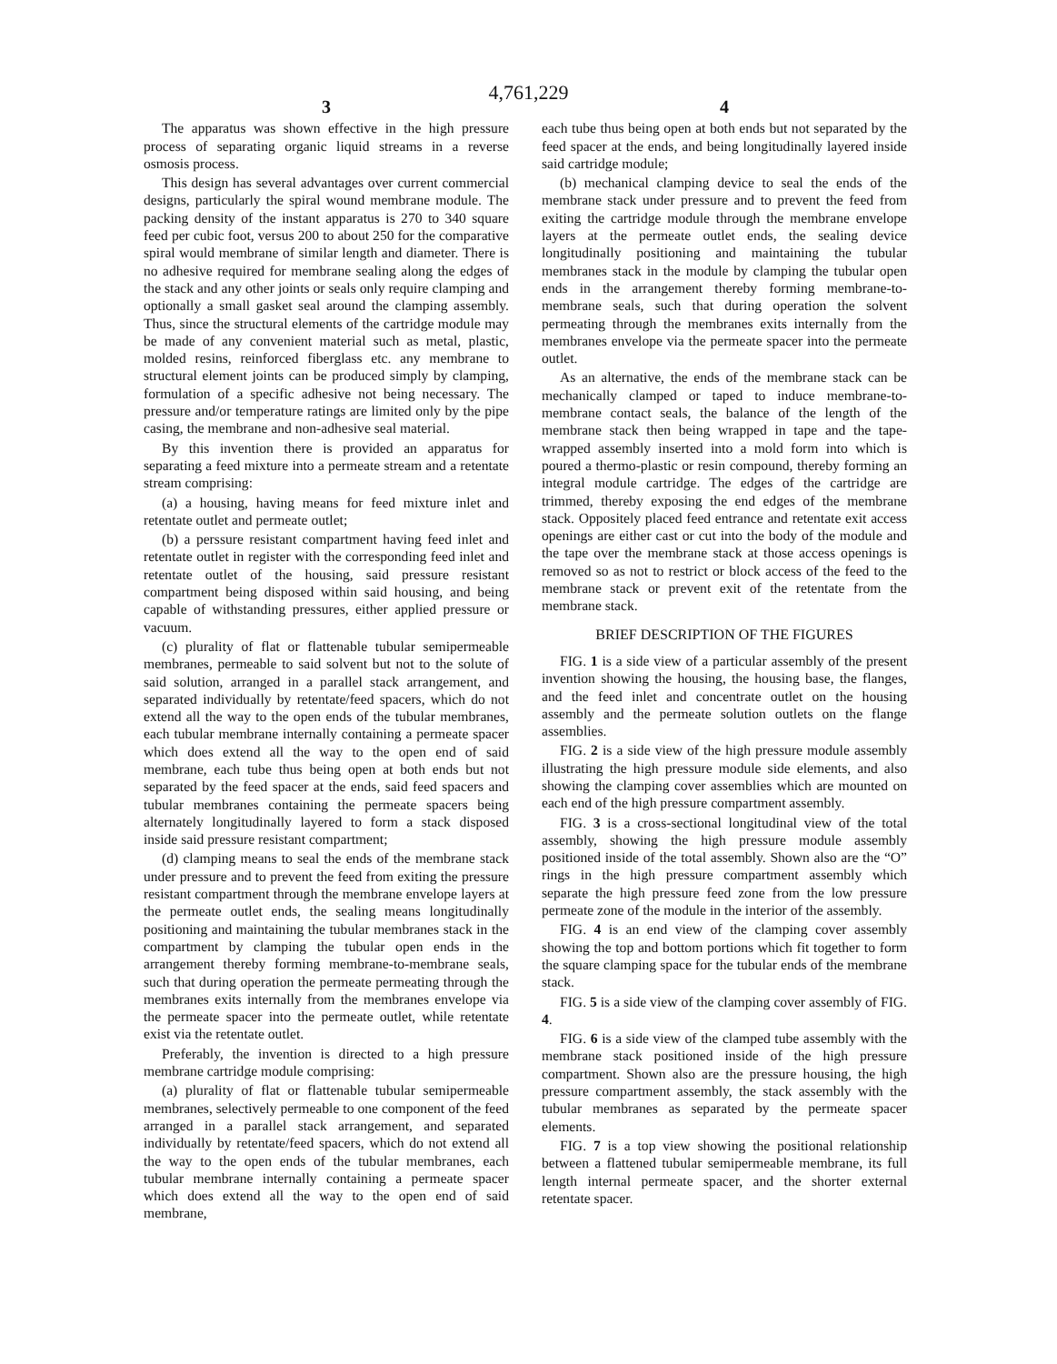4,761,229
3
The apparatus was shown effective in the high pressure process of separating organic liquid streams in a reverse osmosis process.
This design has several advantages over current commercial designs, particularly the spiral wound membrane module. The packing density of the instant apparatus is 270 to 340 square feed per cubic foot, versus 200 to about 250 for the comparative spiral would membrane of similar length and diameter. There is no adhesive required for membrane sealing along the edges of the stack and any other joints or seals only require clamping and optionally a small gasket seal around the clamping assembly. Thus, since the structural elements of the cartridge module may be made of any convenient material such as metal, plastic, molded resins, reinforced fiberglass etc. any membrane to structural element joints can be produced simply by clamping, formulation of a specific adhesive not being necessary. The pressure and/or temperature ratings are limited only by the pipe casing, the membrane and non-adhesive seal material.
By this invention there is provided an apparatus for separating a feed mixture into a permeate stream and a retentate stream comprising:
(a) a housing, having means for feed mixture inlet and retentate outlet and permeate outlet;
(b) a perssure resistant compartment having feed inlet and retentate outlet in register with the corresponding feed inlet and retentate outlet of the housing, said pressure resistant compartment being disposed within said housing, and being capable of withstanding pressures, either applied pressure or vacuum.
(c) plurality of flat or flattenable tubular semipermeable membranes, permeable to said solvent but not to the solute of said solution, arranged in a parallel stack arrangement, and separated individually by retentate/feed spacers, which do not extend all the way to the open ends of the tubular membranes, each tubular membrane internally containing a permeate spacer which does extend all the way to the open end of said membrane, each tube thus being open at both ends but not separated by the feed spacer at the ends, said feed spacers and tubular membranes containing the permeate spacers being alternately longitudinally layered to form a stack disposed inside said pressure resistant compartment;
(d) clamping means to seal the ends of the membrane stack under pressure and to prevent the feed from exiting the pressure resistant compartment through the membrane envelope layers at the permeate outlet ends, the sealing means longitudinally positioning and maintaining the tubular membranes stack in the compartment by clamping the tubular open ends in the arrangement thereby forming membrane-to-membrane seals, such that during operation the permeate permeating through the membranes exits internally from the membranes envelope via the permeate spacer into the permeate outlet, while retentate exist via the retentate outlet.
Preferably, the invention is directed to a high pressure membrane cartridge module comprising:
(a) plurality of flat or flattenable tubular semipermeable membranes, selectively permeable to one component of the feed arranged in a parallel stack arrangement, and separated individually by retentate/feed spacers, which do not extend all the way to the open ends of the tubular membranes, each tubular membrane internally containing a permeate spacer which does extend all the way to the open end of said membrane,
4
each tube thus being open at both ends but not separated by the feed spacer at the ends, and being longitudinally layered inside said cartridge module;
(b) mechanical clamping device to seal the ends of the membrane stack under pressure and to prevent the feed from exiting the cartridge module through the membrane envelope layers at the permeate outlet ends, the sealing device longitudinally positioning and maintaining the tubular membranes stack in the module by clamping the tubular open ends in the arrangement thereby forming membrane-to-membrane seals, such that during operation the solvent permeating through the membranes exits internally from the membranes envelope via the permeate spacer into the permeate outlet.
As an alternative, the ends of the membrane stack can be mechanically clamped or taped to induce membrane-to-membrane contact seals, the balance of the length of the membrane stack then being wrapped in tape and the tape-wrapped assembly inserted into a mold form into which is poured a thermo-plastic or resin compound, thereby forming an integral module cartridge. The edges of the cartridge are trimmed, thereby exposing the end edges of the membrane stack. Oppositely placed feed entrance and retentate exit access openings are either cast or cut into the body of the module and the tape over the membrane stack at those access openings is removed so as not to restrict or block access of the feed to the membrane stack or prevent exit of the retentate from the membrane stack.
BRIEF DESCRIPTION OF THE FIGURES
FIG. 1 is a side view of a particular assembly of the present invention showing the housing, the housing base, the flanges, and the feed inlet and concentrate outlet on the housing assembly and the permeate solution outlets on the flange assemblies.
FIG. 2 is a side view of the high pressure module assembly illustrating the high pressure module side elements, and also showing the clamping cover assemblies which are mounted on each end of the high pressure compartment assembly.
FIG. 3 is a cross-sectional longitudinal view of the total assembly, showing the high pressure module assembly positioned inside of the total assembly. Shown also are the “O” rings in the high pressure compartment assembly which separate the high pressure feed zone from the low pressure permeate zone of the module in the interior of the assembly.
FIG. 4 is an end view of the clamping cover assembly showing the top and bottom portions which fit together to form the square clamping space for the tubular ends of the membrane stack.
FIG. 5 is a side view of the clamping cover assembly of FIG. 4.
FIG. 6 is a side view of the clamped tube assembly with the membrane stack positioned inside of the high pressure compartment. Shown also are the pressure housing, the high pressure compartment assembly, the stack assembly with the tubular membranes as separated by the permeate spacer elements.
FIG. 7 is a top view showing the positional relationship between a flattened tubular semipermeable membrane, its full length internal permeate spacer, and the shorter external retentate spacer.